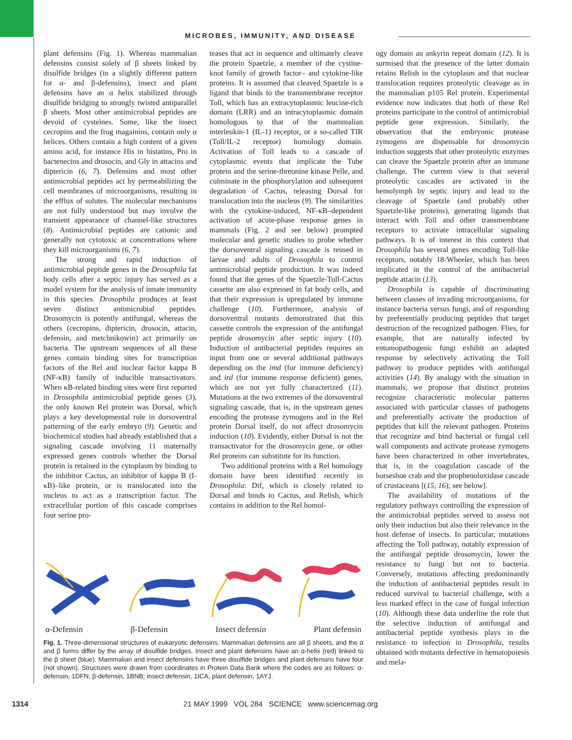MICROBES, IMMUNITY, AND DISEASE
plant defensins (Fig. 1). Whereas mammalian defensins consist solely of β sheets linked by disulfide bridges (in a slightly different pattern for α- and β-defensins), insect and plant defensins have an α helix stabilized through disulfide bridging to strongly twisted antiparallel β sheets. Most other antimicrobial peptides are devoid of cysteines. Some, like the insect cecropins and the frog magainins, contain only α helices. Others contain a high content of a given amino acid, for instance His in histatins, Pro in bactenecins and drosocin, and Gly in attacins and diptericin (6, 7). Defensins and most other antimicrobial peptides act by permeabilizing the cell membranes of microorganisms, resulting in the efflux of solutes. The molecular mechanisms are not fully understood but may involve the transient appearance of channel-like structures (8). Antimicrobial peptides are cationic and generally not cytotoxic at concentrations where they kill microorganisms (6, 7).
The strong and rapid induction of antimicrobial peptide genes in the Drosophila fat body cells after a septic injury has served as a model system for the analysis of innate immunity in this species. Drosophila produces at least seven distinct antimicrobial peptides. Drosomycin is potently antifungal, whereas the others (cecropins, diptericin, drosocin, attacin, defensin, and metchnikowin) act primarily on bacteria. The upstream sequences of all these genes contain binding sites for transcription factors of the Rel and nuclear factor kappa B (NF-κB) family of inducible transactivators. When κB-related binding sites were first reported in Drosophila antimicrobial peptide genes (3), the only known Rel protein was Dorsal, which plays a key developmental role in dorsoventral patterning of the early embryo (9). Genetic and biochemical studies had already established that a signaling cascade involving 11 maternally expressed genes controls whether the Dorsal protein is retained in the cytoplasm by binding to the inhibitor Cactus, an inhibitor of kappa B (I-κB)–like protein, or is translocated into the nucleus to act as a transcription factor. The extracellular portion of this cascade comprises four serine pro-
teases that act in sequence and ultimately cleave the protein Spaetzle, a member of the cystine-knot family of growth factor– and cytokine-like proteins. It is assumed that cleaved Spaetzle is a ligand that binds to the transmembrane receptor Toll, which has an extracytoplasmic leucine-rich domain (LRR) and an intracytoplasmic domain homologous to that of the mammalian interleukin-1 (IL-1) receptor, or a so-called TIR (Toll/IL-2 receptor) homology domain. Activation of Toll leads to a cascade of cytoplasmic events that implicate the Tube protein and the serine-threonine kinase Pelle, and culminate in the phosphorylation and subsequent degradation of Cactus, releasing Dorsal for translocation into the nucleus (9). The similarities with the cytokine-induced, NF-κB–dependent activation of acute-phase response genes in mammals (Fig. 2 and see below) prompted molecular and genetic studies to probe whether the dorsoventral signaling cascade is reused in larvae and adults of Drosophila to control antimicrobial peptide production. It was indeed found that the genes of the Spaetzle-Toll-Cactus cassette are also expressed in fat body cells, and that their expression is upregulated by immune challenge (10). Furthermore, analysis of dorsoventral mutants demonstrated that this cassette controls the expression of the antifungal peptide drosomycin after septic injury (10). Induction of antibacterial peptides requires an input from one or several additional pathways depending on the imd (for immune deficiency) and ird (for immune response deficient) genes, which are not yet fully characterized (11). Mutations at the two extremes of the dorsoventral signaling cascade, that is, in the upstream genes encoding the protease zymogens and in the Rel protein Dorsal itself, do not affect drosomycin induction (10). Evidently, either Dorsal is not the transactivator for the drosomycin gene, or other Rel proteins can substitute for its function.
Two additional proteins with a Rel homology domain have been identified recently in Drosophila: Dif, which is closely related to Dorsal and binds to Cactus, and Relish, which contains in addition to the Rel homol-
ogy domain an ankyrin repeat domain (12). It is surmised that the presence of the latter domain retains Relish in the cytoplasm and that nuclear translocation requires proteolytic cleavage as in the mammalian p105 Rel protein. Experimental evidence now indicates that both of these Rel proteins participate in the control of antimicrobial peptide gene expression. Similarly, the observation that the embryonic protease zymogens are dispensable for drosomycin induction suggests that other proteolytic enzymes can cleave the Spaetzle protein after an immune challenge. The current view is that several proteolytic cascades are activated in the hemolymph by septic injury and lead to the cleavage of Spaetzle (and probably other Spaetzle-like proteins), generating ligands that interact with Toll and other transmembrane receptors to activate intracellular signaling pathways. It is of interest in this context that Drosophila has several genes encoding Toll-like receptors, notably 18-Wheeler, which has been implicated in the control of the antibacterial peptide attacin (13).
Drosophila is capable of discriminating between classes of invading microorganisms, for instance bacteria versus fungi, and of responding by preferentially producing peptides that target destruction of the recognized pathogen. Flies, for example, that are naturally infected by entomopathogenic fungi exhibit an adapted response by selectively activating the Toll pathway to produce peptides with antifungal activities (14). By analogy with the situation in mammals, we propose that distinct proteins recognize characteristic molecular patterns associated with particular classes of pathogens and preferentially activate the production of peptides that kill the relevant pathogen. Proteins that recognize and bind bacterial or fungal cell wall components and activate protease zymogens have been characterized in other invertebrates, that is, in the coagulation cascade of the horseshoe crab and the prophenoloxidase cascade of crustaceans [(15, 16); see below].
The availability of mutations of the regulatory pathways controlling the expression of the antimicrobial peptides served to assess not only their induction but also their relevance in the host defense of insects. In particular, mutations affecting the Toll pathway, notably expression of the antifungal peptide drosomycin, lower the resistance to fungi but not to bacteria. Conversely, mutations affecting predominantly the induction of antibacterial peptides result in reduced survival to bacterial challenge, with a less marked effect in the case of fungal infection (10). Although these data underline the role that the selective induction of antifungal and antibacterial peptide synthesis plays in the resistance to infection in Drosophila, results obtained with mutants defective in hematopoiesis and mela-
α-Defensin β-Defensin Insect defensin Plant defensin
Fig. 1. Three-dimensional structures of eukaryotic defensins. Mammalian defensins are all β sheets, and the α and β forms differ by the array of disulfide bridges. Insect and plant defensins have an α-helix (red) linked to the β sheet (blue). Mammalian and insect defensins have three disulfide bridges and plant defensins have four (not shown). Structures were drawn from coordinates in Protein Data Bank where the codes are as follows: α-defensin, 1DFN; β-defensin, 1BNB; insect defensin, 1ICA; plant defensin, 1AYJ.
1314 21 MAY 1999 VOL 284 SCIENCE www.sciencemag.org